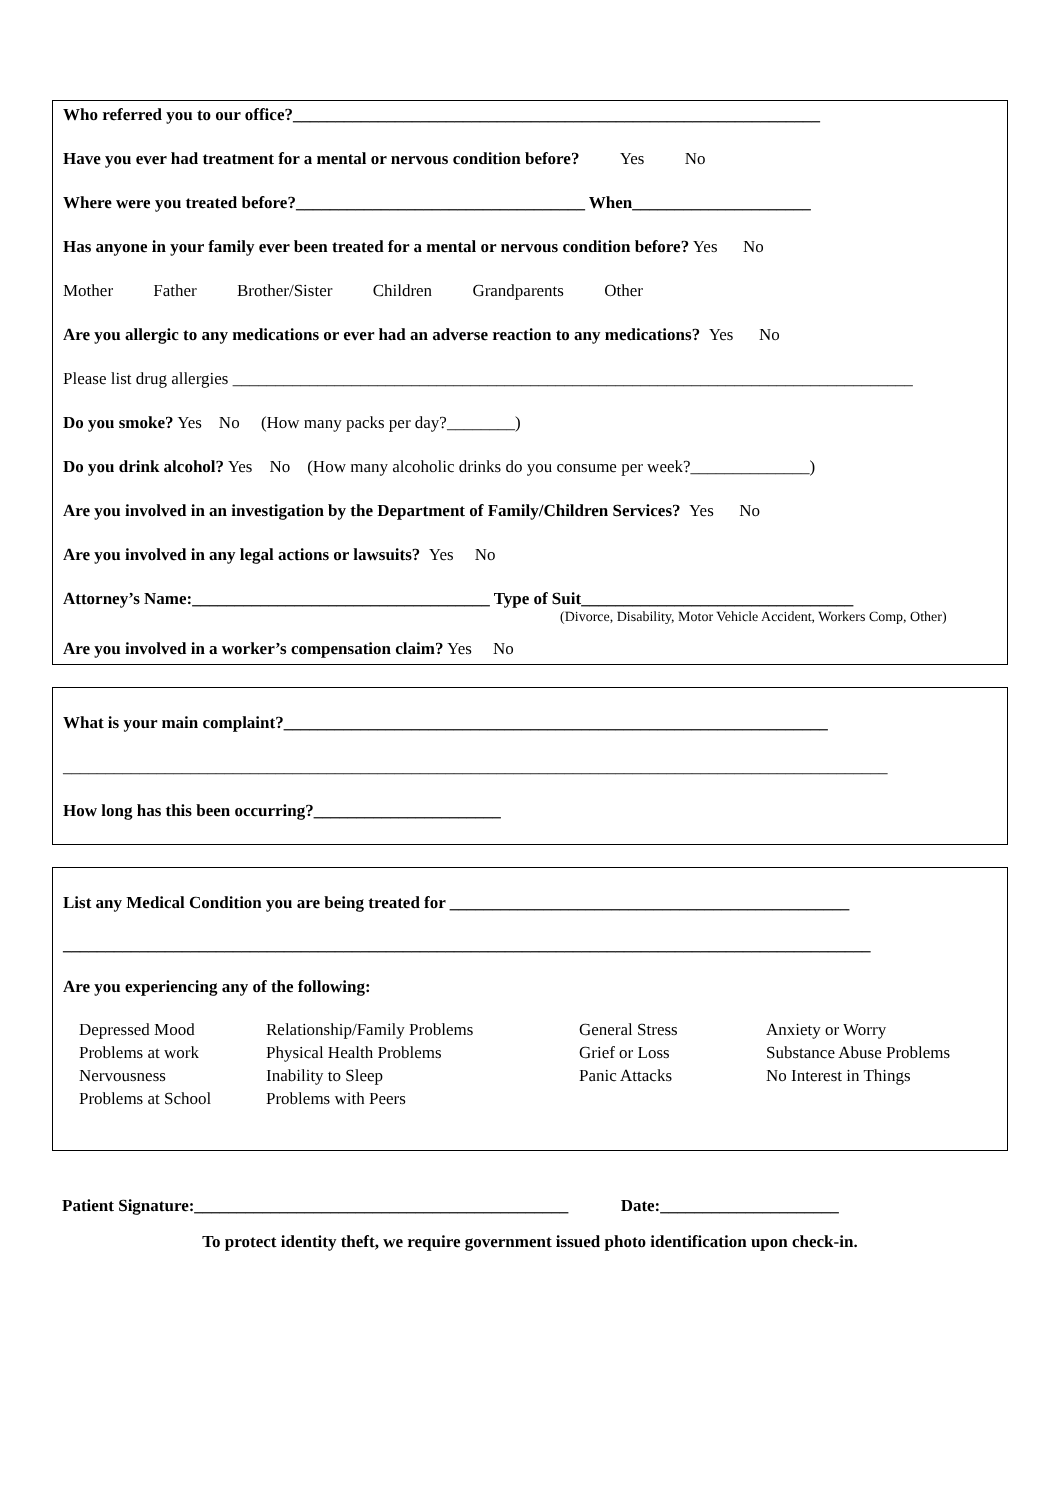Who referred you to our office?______________________________________________________________
Have you ever had treatment for a mental or nervous condition before? Yes No
Where were you treated before?__________________________________ When_____________________
Has anyone in your family ever been treated for a mental or nervous condition before? Yes No
Mother Father Brother/Sister Children Grandparents Other
Are you allergic to any medications or ever had an adverse reaction to any medications? Yes No
Please list drug allergies ________________________________________________________________________________
Do you smoke? Yes No (How many packs per day?________)
Do you drink alcohol? Yes No (How many alcoholic drinks do you consume per week?______________)
Are you involved in an investigation by the Department of Family/Children Services? Yes No
Are you involved in any legal actions or lawsuits? Yes No
Attorney’s Name:___________________________________ Type of Suit________________________________
(Divorce, Disability, Motor Vehicle Accident, Workers Comp, Other)
Are you involved in a worker’s compensation claim? Yes No
What is your main complaint?________________________________________________________________
_________________________________________________________________________________________________
How long has this been occurring?______________________
List any Medical Condition you are being treated for _______________________________________________
_______________________________________________________________________________________________
Are you experiencing any of the following:
Depressed Mood
Problems at work
Nervousness
Problems at School
Relationship/Family Problems
Physical Health Problems
Inability to Sleep
Problems with Peers
General Stress
Grief or Loss
Panic Attacks
Anxiety or Worry
Substance Abuse Problems
No Interest in Things
Patient Signature:____________________________________________ Date:_____________________
To protect identity theft, we require government issued photo identification upon check-in.